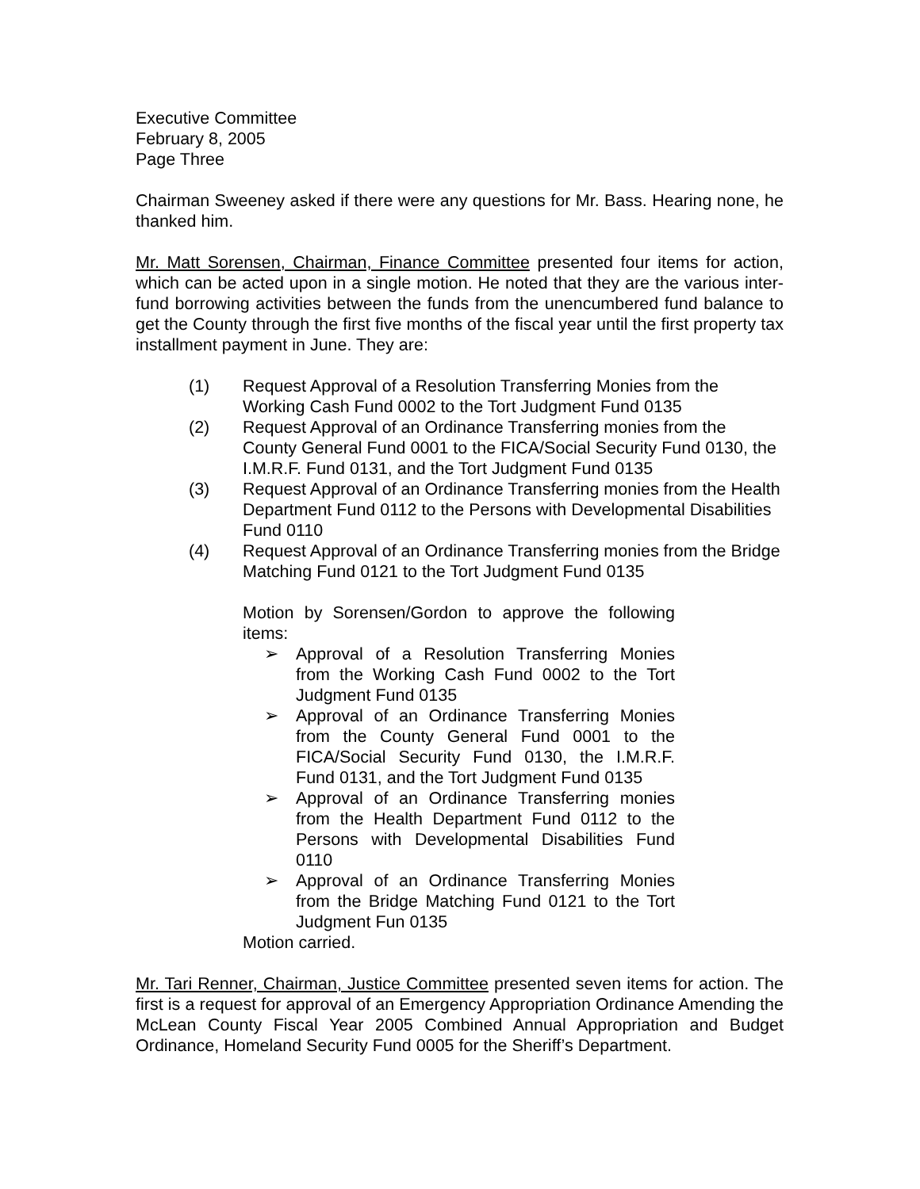Executive Committee
February 8, 2005
Page Three
Chairman Sweeney asked if there were any questions for Mr. Bass. Hearing none, he thanked him.
Mr. Matt Sorensen, Chairman, Finance Committee presented four items for action, which can be acted upon in a single motion. He noted that they are the various inter-fund borrowing activities between the funds from the unencumbered fund balance to get the County through the first five months of the fiscal year until the first property tax installment payment in June. They are:
(1) Request Approval of a Resolution Transferring Monies from the Working Cash Fund 0002 to the Tort Judgment Fund 0135
(2) Request Approval of an Ordinance Transferring monies from the County General Fund 0001 to the FICA/Social Security Fund 0130, the I.M.R.F. Fund 0131, and the Tort Judgment Fund 0135
(3) Request Approval of an Ordinance Transferring monies from the Health Department Fund 0112 to the Persons with Developmental Disabilities Fund 0110
(4) Request Approval of an Ordinance Transferring monies from the Bridge Matching Fund 0121 to the Tort Judgment Fund 0135
Motion by Sorensen/Gordon to approve the following items:
➢ Approval of a Resolution Transferring Monies from the Working Cash Fund 0002 to the Tort Judgment Fund 0135
➢ Approval of an Ordinance Transferring Monies from the County General Fund 0001 to the FICA/Social Security Fund 0130, the I.M.R.F. Fund 0131, and the Tort Judgment Fund 0135
➢ Approval of an Ordinance Transferring monies from the Health Department Fund 0112 to the Persons with Developmental Disabilities Fund 0110
➢ Approval of an Ordinance Transferring Monies from the Bridge Matching Fund 0121 to the Tort Judgment Fun 0135
Motion carried.
Mr. Tari Renner, Chairman, Justice Committee presented seven items for action. The first is a request for approval of an Emergency Appropriation Ordinance Amending the McLean County Fiscal Year 2005 Combined Annual Appropriation and Budget Ordinance, Homeland Security Fund 0005 for the Sheriff’s Department.